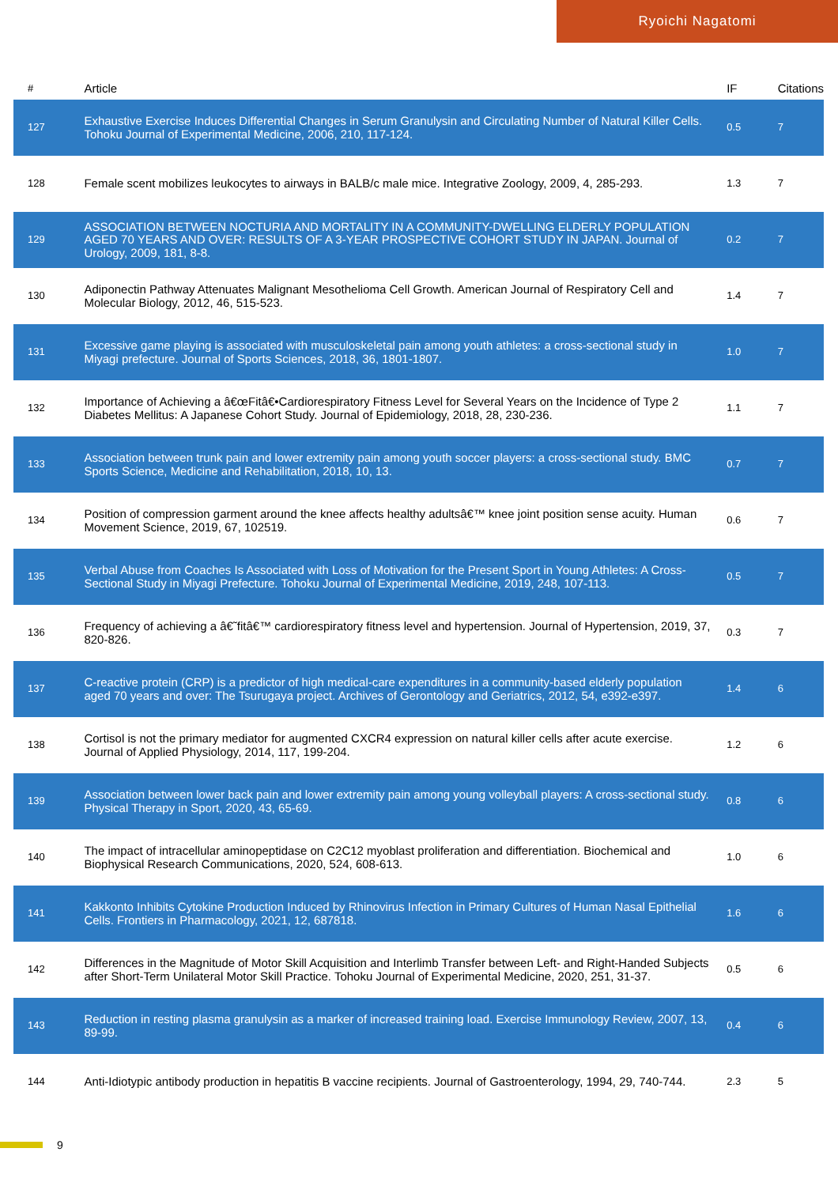Ryoichi Nagatomi
| # | Article | IF | Citations |
| --- | --- | --- | --- |
| 127 | Exhaustive Exercise Induces Differential Changes in Serum Granulysin and Circulating Number of Natural Killer Cells. Tohoku Journal of Experimental Medicine, 2006, 210, 117-124. | 0.5 | 7 |
| 128 | Female scent mobilizes leukocytes to airways in BALB/c male mice. Integrative Zoology, 2009, 4, 285-293. | 1.3 | 7 |
| 129 | ASSOCIATION BETWEEN NOCTURIA AND MORTALITY IN A COMMUNITY-DWELLING ELDERLY POPULATION AGED 70 YEARS AND OVER: RESULTS OF A 3-YEAR PROSPECTIVE COHORT STUDY IN JAPAN. Journal of Urology, 2009, 181, 8-8. | 0.2 | 7 |
| 130 | Adiponectin Pathway Attenuates Malignant Mesothelioma Cell Growth. American Journal of Respiratory Cell and Molecular Biology, 2012, 46, 515-523. | 1.4 | 7 |
| 131 | Excessive game playing is associated with musculoskeletal pain among youth athletes: a cross-sectional study in Miyagi prefecture. Journal of Sports Sciences, 2018, 36, 1801-1807. | 1.0 | 7 |
| 132 | Importance of Achieving a â€œFitâ€•Cardiorespiratory Fitness Level for Several Years on the Incidence of Type 2 Diabetes Mellitus: A Japanese Cohort Study. Journal of Epidemiology, 2018, 28, 230-236. | 1.1 | 7 |
| 133 | Association between trunk pain and lower extremity pain among youth soccer players: a cross-sectional study. BMC Sports Science, Medicine and Rehabilitation, 2018, 10, 13. | 0.7 | 7 |
| 134 | Position of compression garment around the knee affects healthy adultsâ€™ knee joint position sense acuity. Human Movement Science, 2019, 67, 102519. | 0.6 | 7 |
| 135 | Verbal Abuse from Coaches Is Associated with Loss of Motivation for the Present Sport in Young Athletes: A Cross-Sectional Study in Miyagi Prefecture. Tohoku Journal of Experimental Medicine, 2019, 248, 107-113. | 0.5 | 7 |
| 136 | Frequency of achieving a â€˜fitâ€™ cardiorespiratory fitness level and hypertension. Journal of Hypertension, 2019, 37, 820-826. | 0.3 | 7 |
| 137 | C-reactive protein (CRP) is a predictor of high medical-care expenditures in a community-based elderly population aged 70 years and over: The Tsurugaya project. Archives of Gerontology and Geriatrics, 2012, 54, e392-e397. | 1.4 | 6 |
| 138 | Cortisol is not the primary mediator for augmented CXCR4 expression on natural killer cells after acute exercise. Journal of Applied Physiology, 2014, 117, 199-204. | 1.2 | 6 |
| 139 | Association between lower back pain and lower extremity pain among young volleyball players: A cross-sectional study. Physical Therapy in Sport, 2020, 43, 65-69. | 0.8 | 6 |
| 140 | The impact of intracellular aminopeptidase on C2C12 myoblast proliferation and differentiation. Biochemical and Biophysical Research Communications, 2020, 524, 608-613. | 1.0 | 6 |
| 141 | Kakkonto Inhibits Cytokine Production Induced by Rhinovirus Infection in Primary Cultures of Human Nasal Epithelial Cells. Frontiers in Pharmacology, 2021, 12, 687818. | 1.6 | 6 |
| 142 | Differences in the Magnitude of Motor Skill Acquisition and Interlimb Transfer between Left- and Right-Handed Subjects after Short-Term Unilateral Motor Skill Practice. Tohoku Journal of Experimental Medicine, 2020, 251, 31-37. | 0.5 | 6 |
| 143 | Reduction in resting plasma granulysin as a marker of increased training load. Exercise Immunology Review, 2007, 13, 89-99. | 0.4 | 6 |
| 144 | Anti-Idiotypic antibody production in hepatitis B vaccine recipients. Journal of Gastroenterology, 1994, 29, 740-744. | 2.3 | 5 |
9